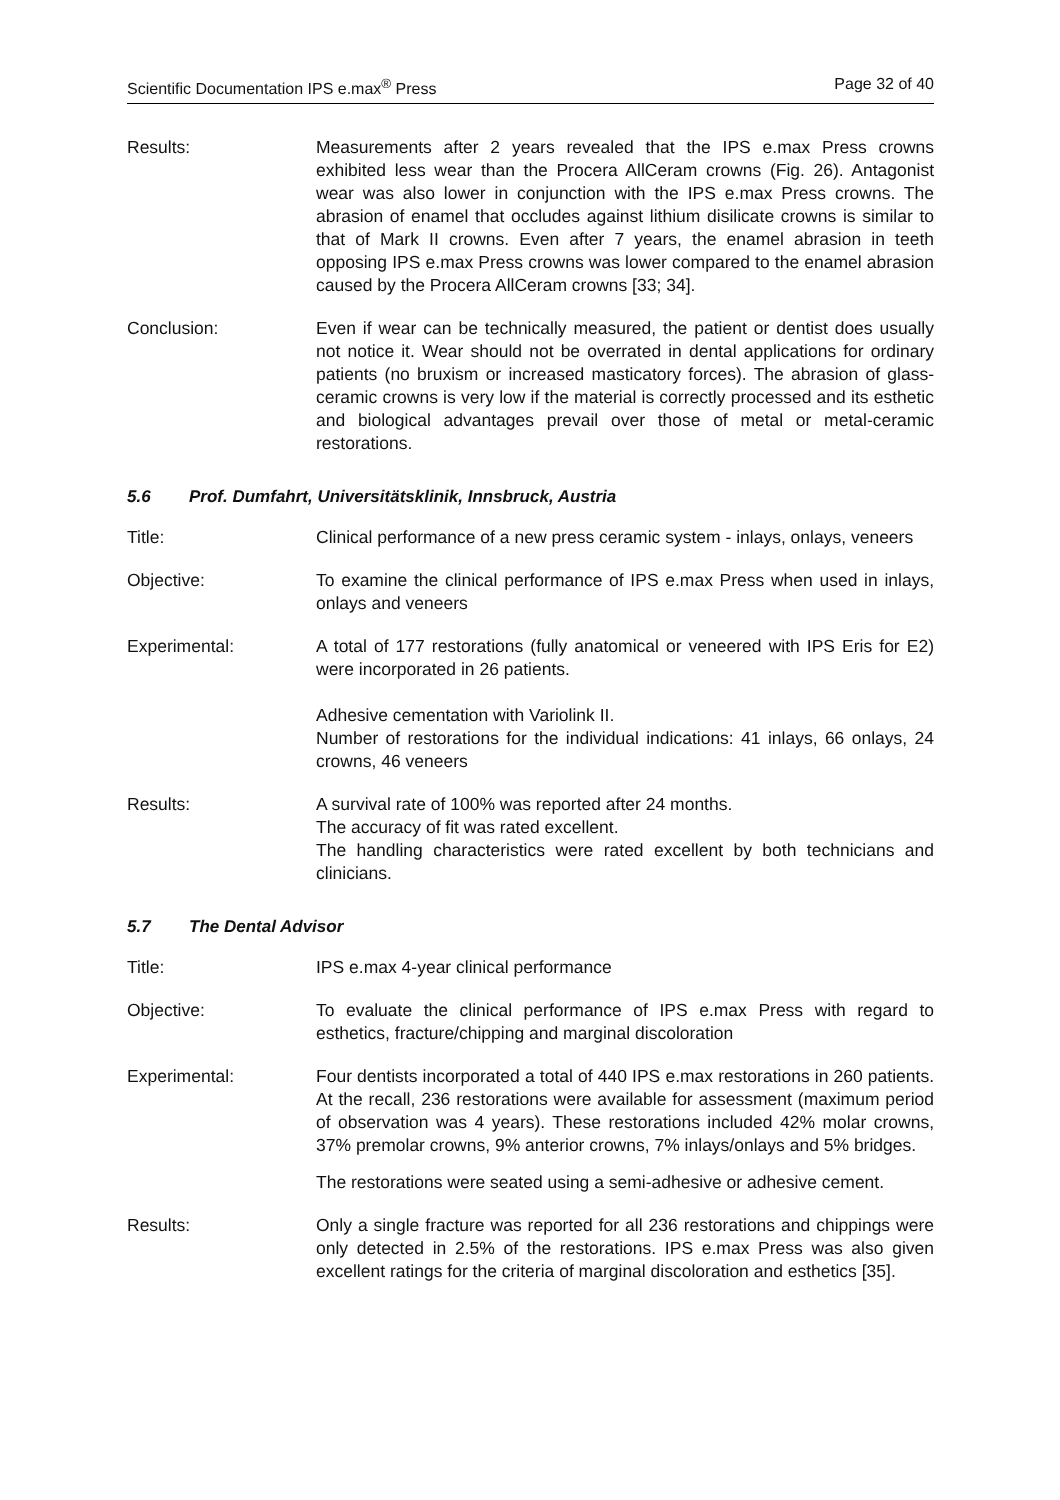Scientific Documentation IPS e.max<sup>®</sup> Press Page 32 of 40
Results: Measurements after 2 years revealed that the IPS e.max Press crowns exhibited less wear than the Procera AllCeram crowns (Fig. 26). Antagonist wear was also lower in conjunction with the IPS e.max Press crowns. The abrasion of enamel that occludes against lithium disilicate crowns is similar to that of Mark II crowns. Even after 7 years, the enamel abrasion in teeth opposing IPS e.max Press crowns was lower compared to the enamel abrasion caused by the Procera AllCeram crowns [33; 34].
Conclusion: Even if wear can be technically measured, the patient or dentist does usually not notice it. Wear should not be overrated in dental applications for ordinary patients (no bruxism or increased masticatory forces). The abrasion of glass-ceramic crowns is very low if the material is correctly processed and its esthetic and biological advantages prevail over those of metal or metal-ceramic restorations.
5.6 Prof. Dumfahrt, Universitätsklinik, Innsbruck, Austria
Title: Clinical performance of a new press ceramic system - inlays, onlays, veneers
Objective: To examine the clinical performance of IPS e.max Press when used in inlays, onlays and veneers
Experimental: A total of 177 restorations (fully anatomical or veneered with IPS Eris for E2) were incorporated in 26 patients.
Adhesive cementation with Variolink II.
Number of restorations for the individual indications: 41 inlays, 66 onlays, 24 crowns, 46 veneers
Results: A survival rate of 100% was reported after 24 months.
The accuracy of fit was rated excellent.
The handling characteristics were rated excellent by both technicians and clinicians.
5.7 The Dental Advisor
Title: IPS e.max 4-year clinical performance
Objective: To evaluate the clinical performance of IPS e.max Press with regard to esthetics, fracture/chipping and marginal discoloration
Experimental: Four dentists incorporated a total of 440 IPS e.max restorations in 260 patients. At the recall, 236 restorations were available for assessment (maximum period of observation was 4 years). These restorations included 42% molar crowns, 37% premolar crowns, 9% anterior crowns, 7% inlays/onlays and 5% bridges.
The restorations were seated using a semi-adhesive or adhesive cement.
Results: Only a single fracture was reported for all 236 restorations and chippings were only detected in 2.5% of the restorations. IPS e.max Press was also given excellent ratings for the criteria of marginal discoloration and esthetics [35].